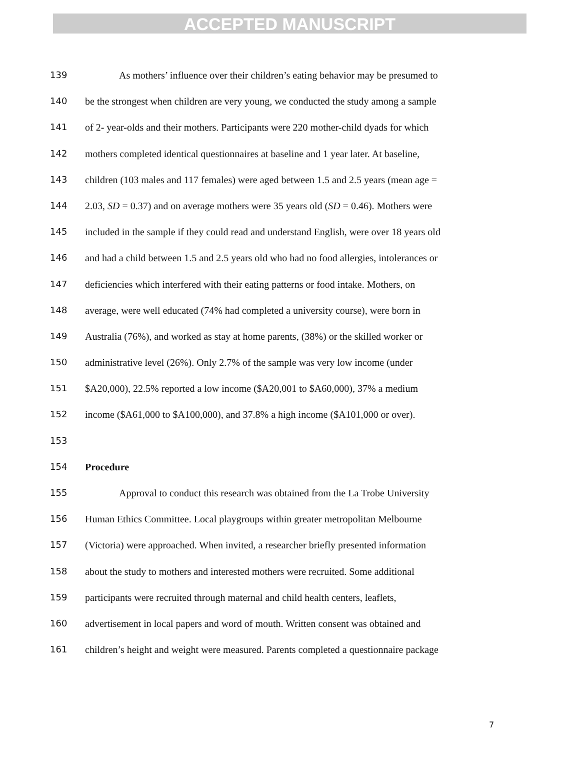ACCEPTED MANUSCRIPT
139 As mothers’ influence over their children’s eating behavior may be presumed to
140 be the strongest when children are very young, we conducted the study among a sample
141 of 2- year-olds and their mothers. Participants were 220 mother-child dyads for which
142 mothers completed identical questionnaires at baseline and 1 year later. At baseline,
143 children (103 males and 117 females) were aged between 1.5 and 2.5 years (mean age =
144 2.03, SD = 0.37) and on average mothers were 35 years old (SD = 0.46). Mothers were
145 included in the sample if they could read and understand English, were over 18 years old
146 and had a child between 1.5 and 2.5 years old who had no food allergies, intolerances or
147 deficiencies which interfered with their eating patterns or food intake. Mothers, on
148 average, were well educated (74% had completed a university course), were born in
149 Australia (76%), and worked as stay at home parents, (38%) or the skilled worker or
150 administrative level (26%). Only 2.7% of the sample was very low income (under
151 $A20,000), 22.5% reported a low income ($A20,001 to $A60,000), 37% a medium
152 income ($A61,000 to $A100,000), and 37.8% a high income ($A101,000 or over).
153
154 Procedure
155 Approval to conduct this research was obtained from the La Trobe University
156 Human Ethics Committee. Local playgroups within greater metropolitan Melbourne
157 (Victoria) were approached. When invited, a researcher briefly presented information
158 about the study to mothers and interested mothers were recruited. Some additional
159 participants were recruited through maternal and child health centers, leaflets,
160 advertisement in local papers and word of mouth. Written consent was obtained and
161 children’s height and weight were measured. Parents completed a questionnaire package
7